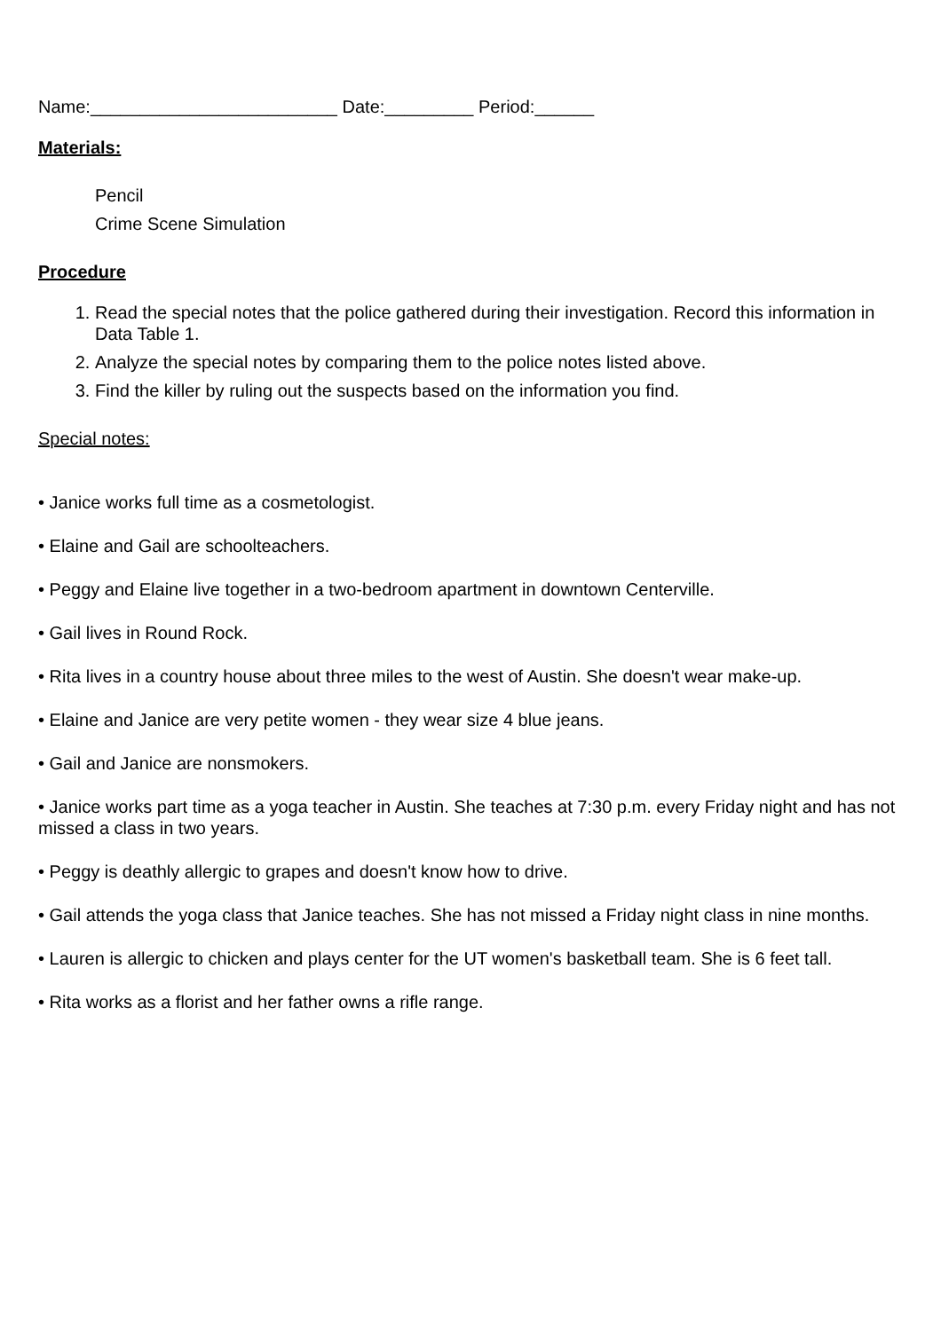Name:_________________________ Date:_________ Period:______
Materials:
Pencil
Crime Scene Simulation
Procedure
1. Read the special notes that the police gathered during their investigation. Record this information in Data Table 1.
2. Analyze the special notes by comparing them to the police notes listed above.
3. Find the killer by ruling out the suspects based on the information you find.
Special notes:
• Janice works full time as a cosmetologist.
• Elaine and Gail are schoolteachers.
• Peggy and Elaine live together in a two-bedroom apartment in downtown Centerville.
• Gail lives in Round Rock.
• Rita lives in a country house about three miles to the west of Austin. She doesn't wear make-up.
• Elaine and Janice are very petite women - they wear size 4 blue jeans.
• Gail and Janice are nonsmokers.
• Janice works part time as a yoga teacher in Austin. She teaches at 7:30 p.m. every Friday night and has not missed a class in two years.
• Peggy is deathly allergic to grapes and doesn't know how to drive.
• Gail attends the yoga class that Janice teaches. She has not missed a Friday night class in nine months.
• Lauren is allergic to chicken and plays center for the UT women's basketball team. She is 6 feet tall.
• Rita works as a florist and her father owns a rifle range.